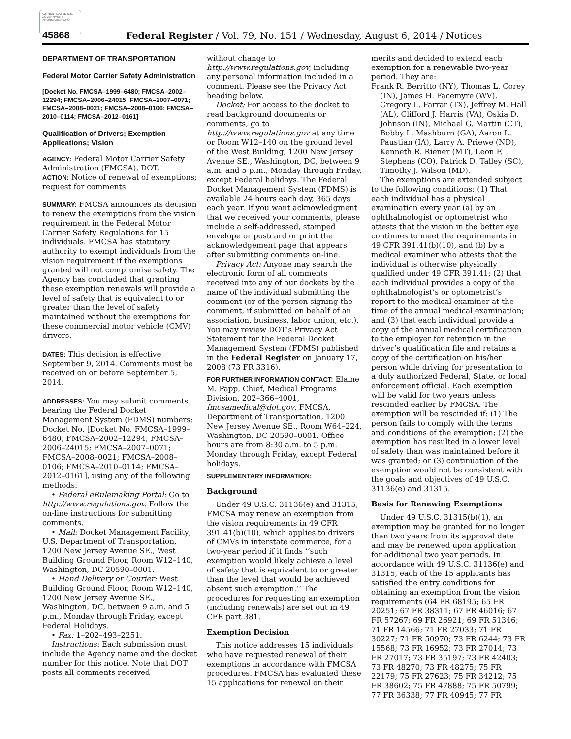AUTHENTICATED U.S. GOVERNMENT INFORMATION GPO
45868 Federal Register / Vol. 79, No. 151 / Wednesday, August 6, 2014 / Notices
DEPARTMENT OF TRANSPORTATION
Federal Motor Carrier Safety Administration
[Docket No. FMCSA–1999–6480; FMCSA–2002–12294; FMCSA–2006–24015; FMCSA–2007–0071; FMCSA–2008–0021; FMCSA–2008–0106; FMCSA–2010–0114; FMCSA–2012–0161]
Qualification of Drivers; Exemption Applications; Vision
AGENCY: Federal Motor Carrier Safety Administration (FMCSA), DOT.
ACTION: Notice of renewal of exemptions; request for comments.
SUMMARY: FMCSA announces its decision to renew the exemptions from the vision requirement in the Federal Motor Carrier Safety Regulations for 15 individuals. FMCSA has statutory authority to exempt individuals from the vision requirement if the exemptions granted will not compromise safety. The Agency has concluded that granting these exemption renewals will provide a level of safety that is equivalent to or greater than the level of safety maintained without the exemptions for these commercial motor vehicle (CMV) drivers.
DATES: This decision is effective September 9, 2014. Comments must be received on or before September 5, 2014.
ADDRESSES: You may submit comments bearing the Federal Docket Management System (FDMS) numbers: Docket No. [Docket No. FMCSA–1999–6480; FMCSA–2002–12294; FMCSA–2006–24015; FMCSA–2007–0071; FMCSA–2008–0021; FMCSA–2008–0106; FMCSA–2010–0114; FMCSA–2012–0161], using any of the following methods:
• Federal eRulemaking Portal: Go to http://www.regulations.gov. Follow the on-line instructions for submitting comments.
• Mail: Docket Management Facility; U.S. Department of Transportation, 1200 New Jersey Avenue SE., West Building Ground Floor, Room W12–140, Washington, DC 20590–0001.
• Hand Delivery or Courier: West Building Ground Floor, Room W12–140, 1200 New Jersey Avenue SE., Washington, DC, between 9 a.m. and 5 p.m., Monday through Friday, except Federal Holidays.
• Fax: 1–202–493–2251.
Instructions: Each submission must include the Agency name and the docket number for this notice. Note that DOT posts all comments received
without change to http://www.regulations.gov, including any personal information included in a comment. Please see the Privacy Act heading below.
Docket: For access to the docket to read background documents or comments, go to http://www.regulations.gov at any time or Room W12–140 on the ground level of the West Building, 1200 New Jersey Avenue SE., Washington, DC, between 9 a.m. and 5 p.m., Monday through Friday, except Federal holidays. The Federal Docket Management System (FDMS) is available 24 hours each day, 365 days each year. If you want acknowledgment that we received your comments, please include a self-addressed, stamped envelope or postcard or print the acknowledgement page that appears after submitting comments on-line.
Privacy Act: Anyone may search the electronic form of all comments received into any of our dockets by the name of the individual submitting the comment (or of the person signing the comment, if submitted on behalf of an association, business, labor union, etc.). You may review DOT’s Privacy Act Statement for the Federal Docket Management System (FDMS) published in the Federal Register on January 17, 2008 (73 FR 3316).
FOR FURTHER INFORMATION CONTACT: Elaine M. Papp, Chief, Medical Programs Division, 202–366–4001, fmcsamedical@dot.gov, FMCSA, Department of Transportation, 1200 New Jersey Avenue SE., Room W64–224, Washington, DC 20590–0001. Office hours are from 8:30 a.m. to 5 p.m. Monday through Friday, except Federal holidays.
SUPPLEMENTARY INFORMATION:
Background
Under 49 U.S.C. 31136(e) and 31315, FMCSA may renew an exemption from the vision requirements in 49 CFR 391.41(b)(10), which applies to drivers of CMVs in interstate commerce, for a two-year period if it finds ‘‘such exemption would likely achieve a level of safety that is equivalent to or greater than the level that would be achieved absent such exemption.’’ The procedures for requesting an exemption (including renewals) are set out in 49 CFR part 381.
Exemption Decision
This notice addresses 15 individuals who have requested renewal of their exemptions in accordance with FMCSA procedures. FMCSA has evaluated these 15 applications for renewal on their
merits and decided to extend each exemption for a renewable two-year period. They are:
Frank R. Berritto (NY), Thomas L. Corey (IN), James H. Facemyre (WV), Gregory L. Farrar (TX), Jeffrey M. Hall (AL), Clifford J. Harris (VA), Oskia D. Johnson (IN), Michael G. Martin (CT), Bobby L. Mashburn (GA), Aaron L. Paustian (IA), Larry A. Priewe (ND), Kenneth R. Riener (MT), Leon F. Stephens (CO), Patrick D. Talley (SC), Timothy J. Wilson (MD).
The exemptions are extended subject to the following conditions: (1) That each individual has a physical examination every year (a) by an ophthalmologist or optometrist who attests that the vision in the better eye continues to meet the requirements in 49 CFR 391.41(b)(10), and (b) by a medical examiner who attests that the individual is otherwise physically qualified under 49 CFR 391.41; (2) that each individual provides a copy of the ophthalmologist’s or optometrist’s report to the medical examiner at the time of the annual medical examination; and (3) that each individual provide a copy of the annual medical certification to the employer for retention in the driver’s qualification file and retains a copy of the certification on his/her person while driving for presentation to a duly authorized Federal, State, or local enforcement official. Each exemption will be valid for two years unless rescinded earlier by FMCSA. The exemption will be rescinded if: (1) The person fails to comply with the terms and conditions of the exemption; (2) the exemption has resulted in a lower level of safety than was maintained before it was granted; or (3) continuation of the exemption would not be consistent with the goals and objectives of 49 U.S.C. 31136(e) and 31315.
Basis for Renewing Exemptions
Under 49 U.S.C. 31315(b)(1), an exemption may be granted for no longer than two years from its approval date and may be renewed upon application for additional two year periods. In accordance with 49 U.S.C. 31136(e) and 31315, each of the 15 applicants has satisfied the entry conditions for obtaining an exemption from the vision requirements (64 FR 68195; 65 FR 20251; 67 FR 38311; 67 FR 46016; 67 FR 57267; 69 FR 26921; 69 FR 51346; 71 FR 14566; 71 FR 27033; 71 FR 30227; 71 FR 50970; 73 FR 6244; 73 FR 15568; 73 FR 16952; 73 FR 27014; 73 FR 27017; 73 FR 35197; 73 FR 42403; 73 FR 48270; 73 FR 48275; 75 FR 22179; 75 FR 27623; 75 FR 34212; 75 FR 38602; 75 FR 47888; 75 FR 50799; 77 FR 36338; 77 FR 40945; 77 FR